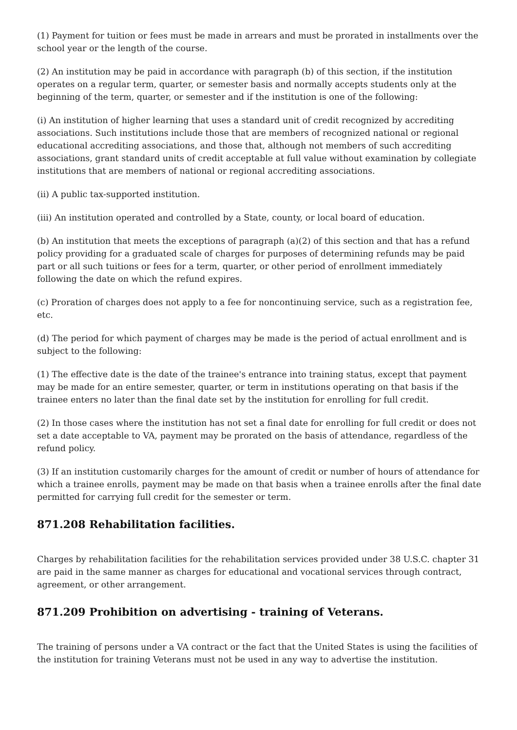(1) Payment for tuition or fees must be made in arrears and must be prorated in installments over the school year or the length of the course.
(2) An institution may be paid in accordance with paragraph (b) of this section, if the institution operates on a regular term, quarter, or semester basis and normally accepts students only at the beginning of the term, quarter, or semester and if the institution is one of the following:
(i) An institution of higher learning that uses a standard unit of credit recognized by accrediting associations. Such institutions include those that are members of recognized national or regional educational accrediting associations, and those that, although not members of such accrediting associations, grant standard units of credit acceptable at full value without examination by collegiate institutions that are members of national or regional accrediting associations.
(ii) A public tax-supported institution.
(iii) An institution operated and controlled by a State, county, or local board of education.
(b) An institution that meets the exceptions of paragraph (a)(2) of this section and that has a refund policy providing for a graduated scale of charges for purposes of determining refunds may be paid part or all such tuitions or fees for a term, quarter, or other period of enrollment immediately following the date on which the refund expires.
(c) Proration of charges does not apply to a fee for noncontinuing service, such as a registration fee, etc.
(d) The period for which payment of charges may be made is the period of actual enrollment and is subject to the following:
(1) The effective date is the date of the trainee's entrance into training status, except that payment may be made for an entire semester, quarter, or term in institutions operating on that basis if the trainee enters no later than the final date set by the institution for enrolling for full credit.
(2) In those cases where the institution has not set a final date for enrolling for full credit or does not set a date acceptable to VA, payment may be prorated on the basis of attendance, regardless of the refund policy.
(3) If an institution customarily charges for the amount of credit or number of hours of attendance for which a trainee enrolls, payment may be made on that basis when a trainee enrolls after the final date permitted for carrying full credit for the semester or term.
871.208 Rehabilitation facilities.
Charges by rehabilitation facilities for the rehabilitation services provided under 38 U.S.C. chapter 31 are paid in the same manner as charges for educational and vocational services through contract, agreement, or other arrangement.
871.209 Prohibition on advertising - training of Veterans.
The training of persons under a VA contract or the fact that the United States is using the facilities of the institution for training Veterans must not be used in any way to advertise the institution.